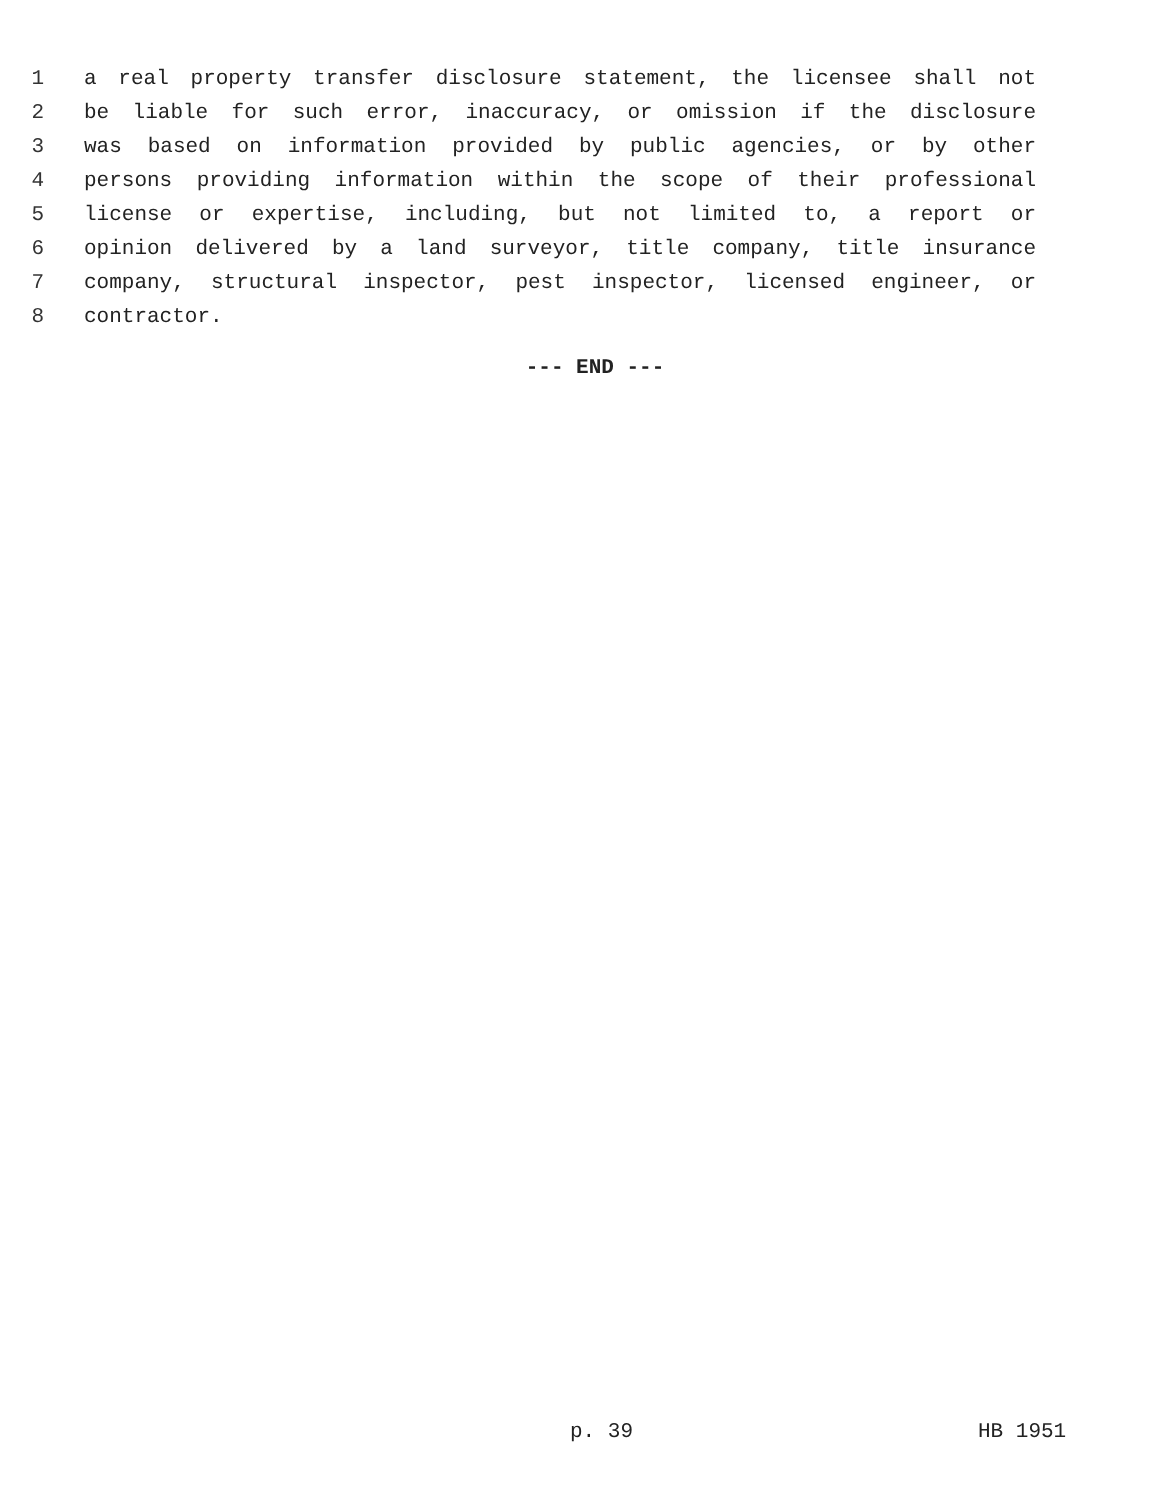1 a real property transfer disclosure statement, the licensee shall not
2 be liable for such error, inaccuracy, or omission if the disclosure
3 was based on information provided by public agencies, or by other
4 persons providing information within the scope of their professional
5 license or expertise, including, but not limited to, a report or
6 opinion delivered by a land surveyor, title company, title insurance
7 company, structural inspector, pest inspector, licensed engineer, or
8 contractor.
--- END ---
p. 39 HB 1951